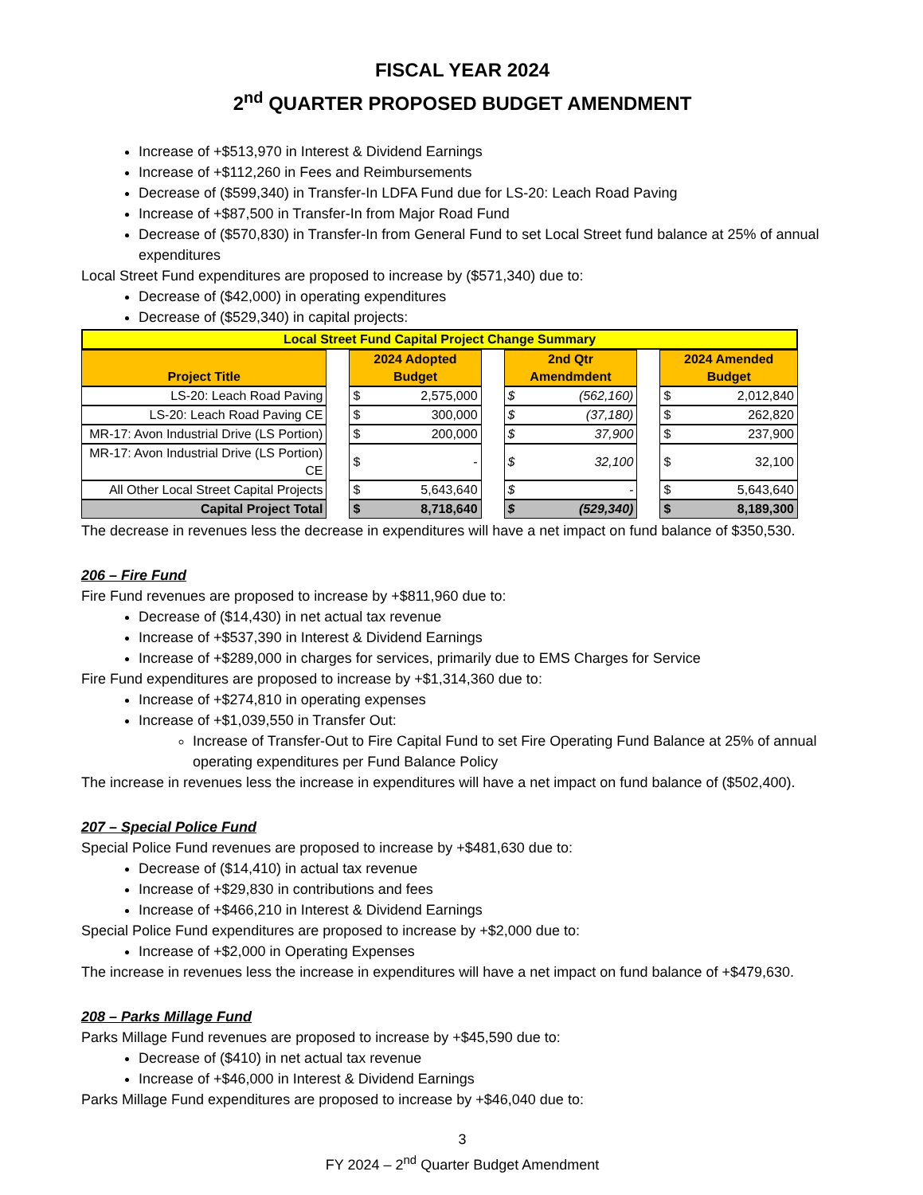FISCAL YEAR 2024
2<sup>nd</sup> QUARTER PROPOSED BUDGET AMENDMENT
Increase of +$513,970 in Interest & Dividend Earnings
Increase of +$112,260 in Fees and Reimbursements
Decrease of ($599,340) in Transfer-In LDFA Fund due for LS-20: Leach Road Paving
Increase of +$87,500 in Transfer-In from Major Road Fund
Decrease of ($570,830) in Transfer-In from General Fund to set Local Street fund balance at 25% of annual expenditures
Local Street Fund expenditures are proposed to increase by ($571,340) due to:
Decrease of ($42,000) in operating expenditures
Decrease of ($529,340) in capital projects:
| Local Street Fund Capital Project Change Summary | | | | | | |
| Project Title | | 2024 Adopted Budget | | 2nd Qtr Amendmdent | | 2024 Amended Budget |
| LS-20: Leach Road Paving | | $ 2,575,000 | | $ (562,160) | | $ 2,012,840 |
| LS-20: Leach Road Paving CE | | $ 300,000 | | $ (37,180) | | $ 262,820 |
| MR-17: Avon Industrial Drive (LS Portion) | | $ 200,000 | | $ 37,900 | | $ 237,900 |
| MR-17: Avon Industrial Drive (LS Portion) CE | | $ - | | $ 32,100 | | $ 32,100 |
| All Other Local Street Capital Projects | | $ 5,643,640 | | $ - | | $ 5,643,640 |
| Capital Project Total | | $ 8,718,640 | | $ (529,340) | | $ 8,189,300 |
The decrease in revenues less the decrease in expenditures will have a net impact on fund balance of $350,530.
206 – Fire Fund
Fire Fund revenues are proposed to increase by +$811,960 due to:
Decrease of ($14,430) in net actual tax revenue
Increase of +$537,390 in Interest & Dividend Earnings
Increase of +$289,000 in charges for services, primarily due to EMS Charges for Service
Fire Fund expenditures are proposed to increase by +$1,314,360 due to:
Increase of +$274,810 in operating expenses
Increase of +$1,039,550 in Transfer Out:
Increase of Transfer-Out to Fire Capital Fund to set Fire Operating Fund Balance at 25% of annual operating expenditures per Fund Balance Policy
The increase in revenues less the increase in expenditures will have a net impact on fund balance of ($502,400).
207 – Special Police Fund
Special Police Fund revenues are proposed to increase by +$481,630 due to:
Decrease of ($14,410) in actual tax revenue
Increase of +$29,830 in contributions and fees
Increase of +$466,210 in Interest & Dividend Earnings
Special Police Fund expenditures are proposed to increase by +$2,000 due to:
Increase of +$2,000 in Operating Expenses
The increase in revenues less the increase in expenditures will have a net impact on fund balance of +$479,630.
208 – Parks Millage Fund
Parks Millage Fund revenues are proposed to increase by +$45,590 due to:
Decrease of ($410) in net actual tax revenue
Increase of +$46,000 in Interest & Dividend Earnings
Parks Millage Fund expenditures are proposed to increase by +$46,040 due to:
3
FY 2024 – 2<sup>nd</sup> Quarter Budget Amendment